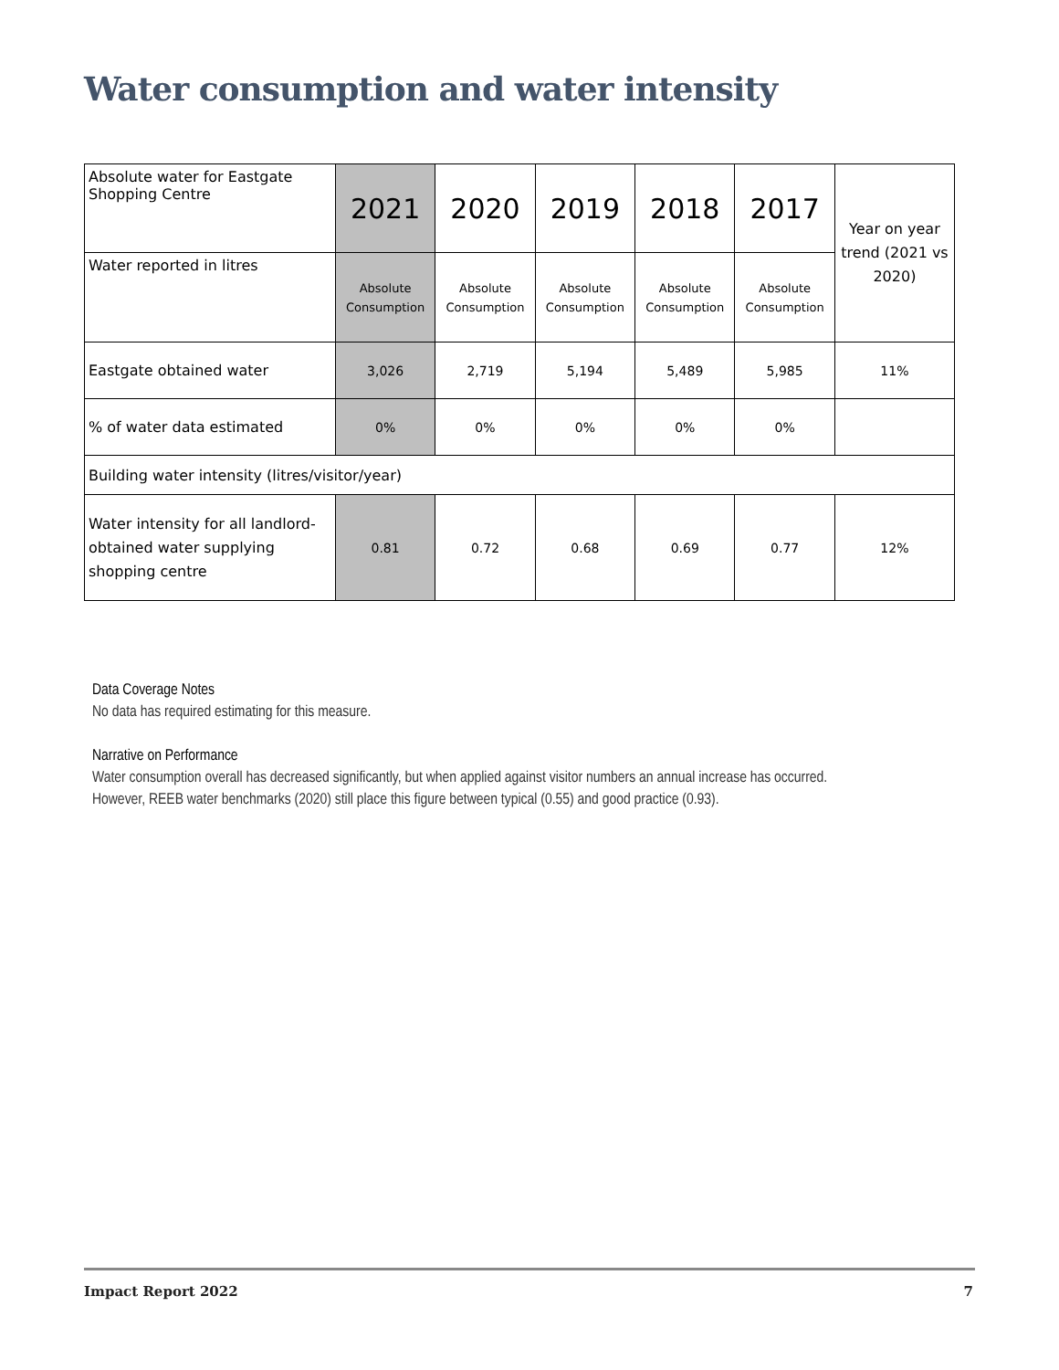Water consumption and water intensity
| Absolute water for Eastgate Shopping Centre | 2021 | 2020 | 2019 | 2018 | 2017 | Year on year trend (2021 vs 2020) |
| Water reported in litres | Absolute Consumption | Absolute Consumption | Absolute Consumption | Absolute Consumption | Absolute Consumption | |
| Eastgate obtained water | 3,026 | 2,719 | 5,194 | 5,489 | 5,985 | 11% |
| % of water data estimated | 0% | 0% | 0% | 0% | 0% | |
| Building water intensity (litres/visitor/year) | | | | | | |
| Water intensity for all landlord-obtained water supplying shopping centre | 0.81 | 0.72 | 0.68 | 0.69 | 0.77 | 12% |
Data Coverage Notes
No data has required estimating for this measure.
Narrative on Performance
Water consumption overall has decreased significantly, but when applied against visitor numbers an annual increase has occurred.
However, REEB water benchmarks (2020) still place this figure between typical (0.55) and good practice (0.93).
Impact Report 2022 7